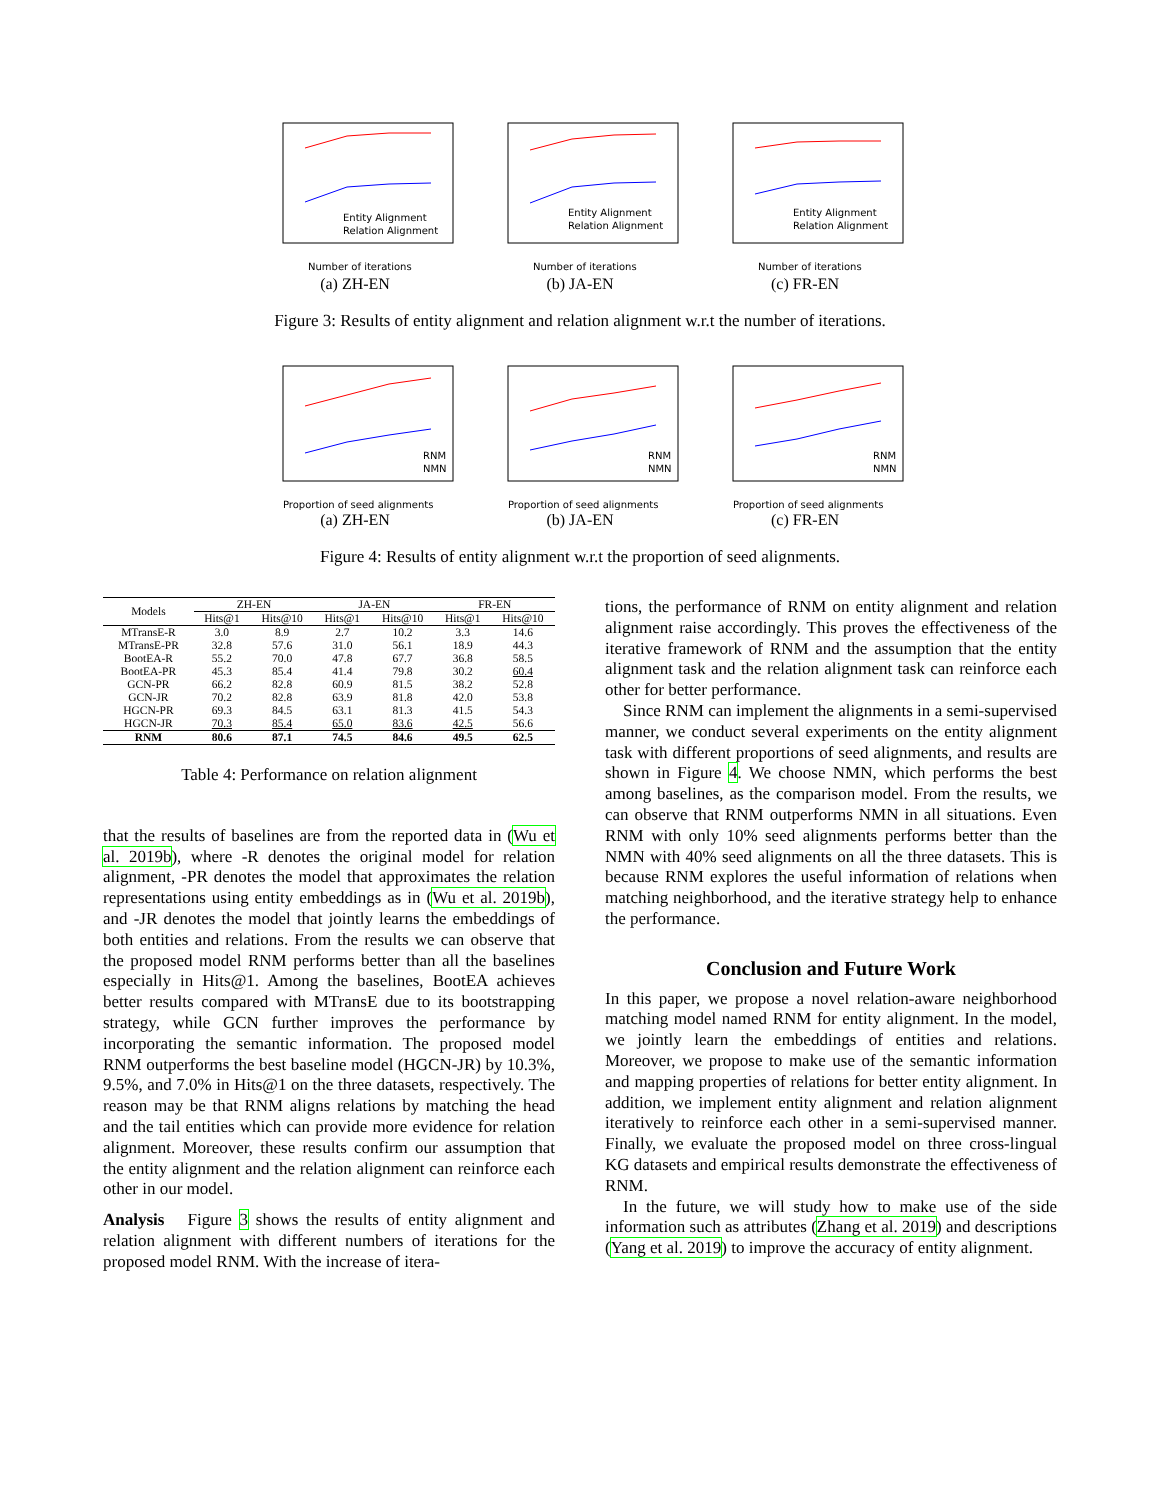Number of iterations
Entity Alignment
Relation Alignment
(a) ZH-EN
Number of iterations
Entity Alignment
Relation Alignment
(b) JA-EN
Number of iterations
Entity Alignment
Relation Alignment
(c) FR-EN
Figure 3: Results of entity alignment and relation alignment w.r.t the number of iterations.
Proportion of seed alignments
RNM
NMN
(a) ZH-EN
Proportion of seed alignments
RNM
NMN
(b) JA-EN
Proportion of seed alignments
RNM
NMN
(c) FR-EN
Figure 4: Results of entity alignment w.r.t the proportion of seed alignments.
| Models | ZH-EN | | JA-EN | | FR-EN | |
| --- | --- | --- | --- | --- | --- | --- |
| | Hits@1 | Hits@10 | Hits@1 | Hits@10 | Hits@1 | Hits@10 |
| MTransE-R | 3.0 | 8.9 | 2.7 | 10.2 | 3.3 | 14.6 |
| MTransE-PR | 32.8 | 57.6 | 31.0 | 56.1 | 18.9 | 44.3 |
| BootEA-R | 55.2 | 70.0 | 47.8 | 67.7 | 36.8 | 58.5 |
| BootEA-PR | 45.3 | 85.4 | 41.4 | 79.8 | 30.2 | 60.4 |
| GCN-PR | 66.2 | 82.8 | 60.9 | 81.5 | 38.2 | 52.8 |
| GCN-JR | 70.2 | 82.8 | 63.9 | 81.8 | 42.0 | 53.8 |
| HGCN-PR | 69.3 | 84.5 | 63.1 | 81.3 | 41.5 | 54.3 |
| HGCN-JR | 70.3 | 85.4 | 65.0 | 83.6 | 42.5 | 56.6 |
| RNM | 80.6 | 87.1 | 74.5 | 84.6 | 49.5 | 62.5 |
Table 4: Performance on relation alignment
that the results of baselines are from the reported data in (Wu et al. 2019b), where -R denotes the original model for relation alignment, -PR denotes the model that approximates the relation representations using entity embeddings as in (Wu et al. 2019b), and -JR denotes the model that jointly learns the embeddings of both entities and relations. From the results we can observe that the proposed model RNM performs better than all the baselines especially in Hits@1. Among the baselines, BootEA achieves better results compared with MTransE due to its bootstrapping strategy, while GCN further improves the performance by incorporating the semantic information. The proposed model RNM outperforms the best baseline model (HGCN-JR) by 10.3%, 9.5%, and 7.0% in Hits@1 on the three datasets, respectively. The reason may be that RNM aligns relations by matching the head and the tail entities which can provide more evidence for relation alignment. Moreover, these results confirm our assumption that the entity alignment and the relation alignment can reinforce each other in our model.
Analysis Figure 3 shows the results of entity alignment and relation alignment with different numbers of iterations for the proposed model RNM. With the increase of itera-
tions, the performance of RNM on entity alignment and relation alignment raise accordingly. This proves the effectiveness of the iterative framework of RNM and the assumption that the entity alignment task and the relation alignment task can reinforce each other for better performance.
Since RNM can implement the alignments in a semi-supervised manner, we conduct several experiments on the entity alignment task with different proportions of seed alignments, and results are shown in Figure 4. We choose NMN, which performs the best among baselines, as the comparison model. From the results, we can observe that RNM outperforms NMN in all situations. Even RNM with only 10% seed alignments performs better than the NMN with 40% seed alignments on all the three datasets. This is because RNM explores the useful information of relations when matching neighborhood, and the iterative strategy help to enhance the performance.
Conclusion and Future Work
In this paper, we propose a novel relation-aware neighborhood matching model named RNM for entity alignment. In the model, we jointly learn the embeddings of entities and relations. Moreover, we propose to make use of the semantic information and mapping properties of relations for better entity alignment. In addition, we implement entity alignment and relation alignment iteratively to reinforce each other in a semi-supervised manner. Finally, we evaluate the proposed model on three cross-lingual KG datasets and empirical results demonstrate the effectiveness of RNM.
In the future, we will study how to make use of the side information such as attributes (Zhang et al. 2019) and descriptions (Yang et al. 2019) to improve the accuracy of entity alignment.